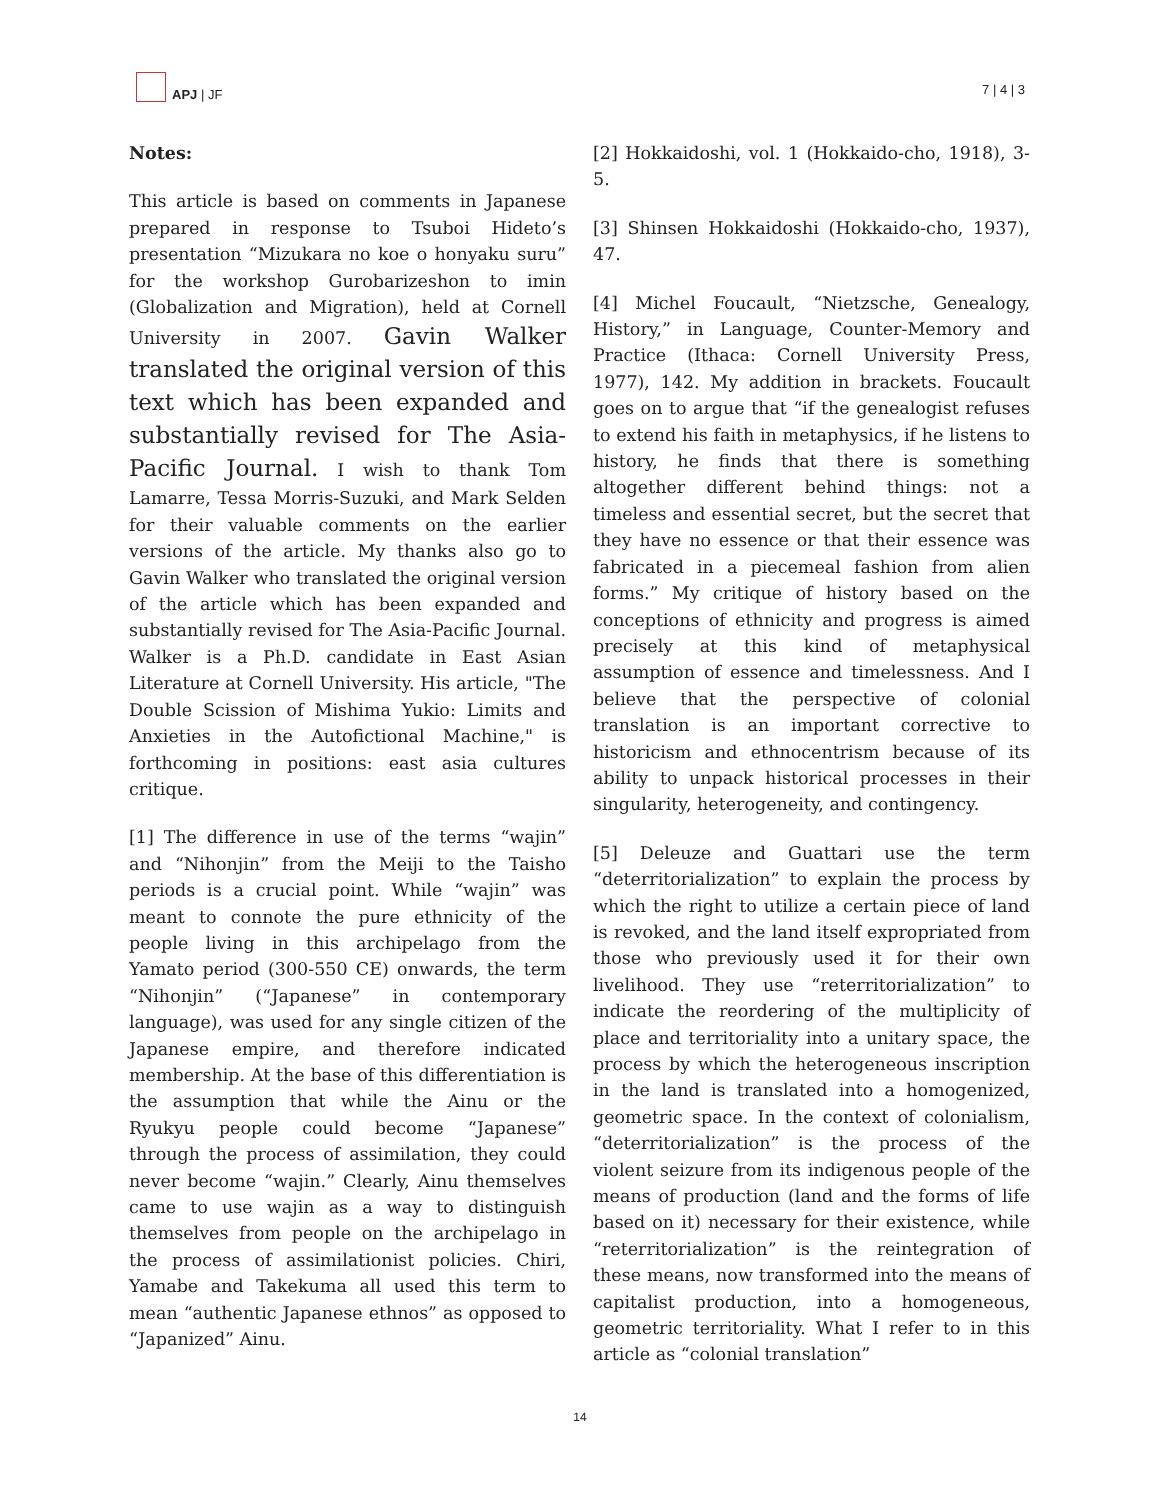APJ | JF
7 | 4 | 3
Notes:
This article is based on comments in Japanese prepared in response to Tsuboi Hideto’s presentation “Mizukara no koe o honyaku suru” for the workshop Gurobarizeshon to imin (Globalization and Migration), held at Cornell University in 2007. Gavin Walker translated the original version of this text which has been expanded and substantially revised for The Asia-Pacific Journal. I wish to thank Tom Lamarre, Tessa Morris-Suzuki, and Mark Selden for their valuable comments on the earlier versions of the article. My thanks also go to Gavin Walker who translated the original version of the article which has been expanded and substantially revised for The Asia-Pacific Journal. Walker is a Ph.D. candidate in East Asian Literature at Cornell University. His article, "The Double Scission of Mishima Yukio: Limits and Anxieties in the Autofictional Machine," is forthcoming in positions: east asia cultures critique.
[1] The difference in use of the terms “wajin” and “Nihonjin” from the Meiji to the Taisho periods is a crucial point. While “wajin” was meant to connote the pure ethnicity of the people living in this archipelago from the Yamato period (300-550 CE) onwards, the term “Nihonjin” (“Japanese” in contemporary language), was used for any single citizen of the Japanese empire, and therefore indicated membership. At the base of this differentiation is the assumption that while the Ainu or the Ryukyu people could become “Japanese” through the process of assimilation, they could never become “wajin.” Clearly, Ainu themselves came to use wajin as a way to distinguish themselves from people on the archipelago in the process of assimilationist policies. Chiri, Yamabe and Takekuma all used this term to mean “authentic Japanese ethnos” as opposed to “Japanized” Ainu.
[2] Hokkaidoshi, vol. 1 (Hokkaido-cho, 1918), 3-5.
[3] Shinsen Hokkaidoshi (Hokkaido-cho, 1937), 47.
[4] Michel Foucault, “Nietzsche, Genealogy, History,” in Language, Counter-Memory and Practice (Ithaca: Cornell University Press, 1977), 142. My addition in brackets. Foucault goes on to argue that “if the genealogist refuses to extend his faith in metaphysics, if he listens to history, he finds that there is something altogether different behind things: not a timeless and essential secret, but the secret that they have no essence or that their essence was fabricated in a piecemeal fashion from alien forms.” My critique of history based on the conceptions of ethnicity and progress is aimed precisely at this kind of metaphysical assumption of essence and timelessness. And I believe that the perspective of colonial translation is an important corrective to historicism and ethnocentrism because of its ability to unpack historical processes in their singularity, heterogeneity, and contingency.
[5] Deleuze and Guattari use the term “deterritorialization” to explain the process by which the right to utilize a certain piece of land is revoked, and the land itself expropriated from those who previously used it for their own livelihood. They use “reterritorialization” to indicate the reordering of the multiplicity of place and territoriality into a unitary space, the process by which the heterogeneous inscription in the land is translated into a homogenized, geometric space. In the context of colonialism, “deterritorialization” is the process of the violent seizure from its indigenous people of the means of production (land and the forms of life based on it) necessary for their existence, while “reterritorialization” is the reintegration of these means, now transformed into the means of capitalist production, into a homogeneous, geometric territoriality. What I refer to in this article as “colonial translation”
14